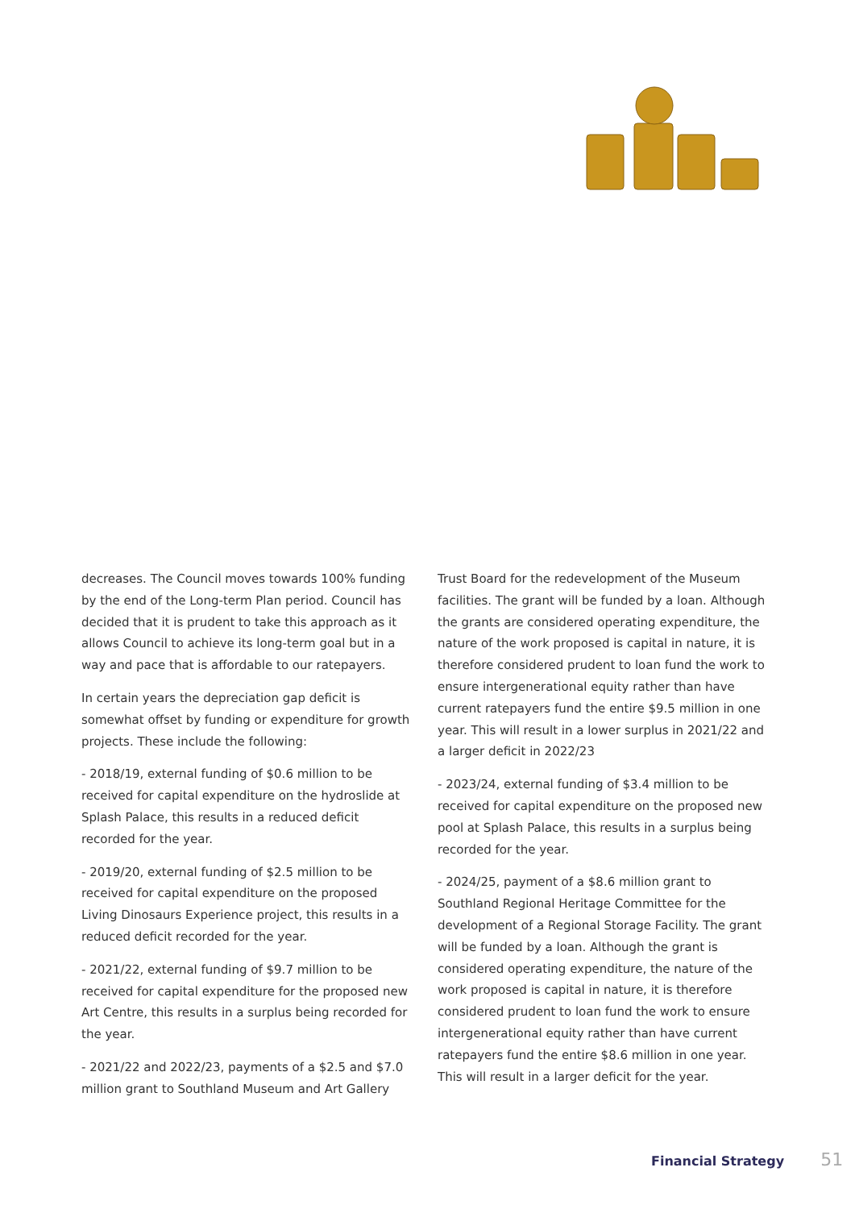decreases. The Council moves towards 100% funding by the end of the Long-term Plan period. Council has decided that it is prudent to take this approach as it allows Council to achieve its long-term goal but in a way and pace that is affordable to our ratepayers.
In certain years the depreciation gap deficit is somewhat offset by funding or expenditure for growth projects. These include the following:
- 2018/19, external funding of $0.6 million to be received for capital expenditure on the hydroslide at Splash Palace, this results in a reduced deficit recorded for the year.
- 2019/20, external funding of $2.5 million to be received for capital expenditure on the proposed Living Dinosaurs Experience project, this results in a reduced deficit recorded for the year.
- 2021/22, external funding of $9.7 million to be received for capital expenditure for the proposed new Art Centre, this results in a surplus being recorded for the year.
- 2021/22 and 2022/23, payments of a $2.5 and $7.0 million grant to Southland Museum and Art Gallery
Trust Board for the redevelopment of the Museum facilities. The grant will be funded by a loan. Although the grants are considered operating expenditure, the nature of the work proposed is capital in nature, it is therefore considered prudent to loan fund the work to ensure intergenerational equity rather than have current ratepayers fund the entire $9.5 million in one year. This will result in a lower surplus in 2021/22 and a larger deficit in 2022/23
- 2023/24, external funding of $3.4 million to be received for capital expenditure on the proposed new pool at Splash Palace, this results in a surplus being recorded for the year.
- 2024/25, payment of a $8.6 million grant to Southland Regional Heritage Committee for the development of a Regional Storage Facility. The grant will be funded by a loan. Although the grant is considered operating expenditure, the nature of the work proposed is capital in nature, it is therefore considered prudent to loan fund the work to ensure intergenerational equity rather than have current ratepayers fund the entire $8.6 million in one year. This will result in a larger deficit for the year.
Financial Strategy 51